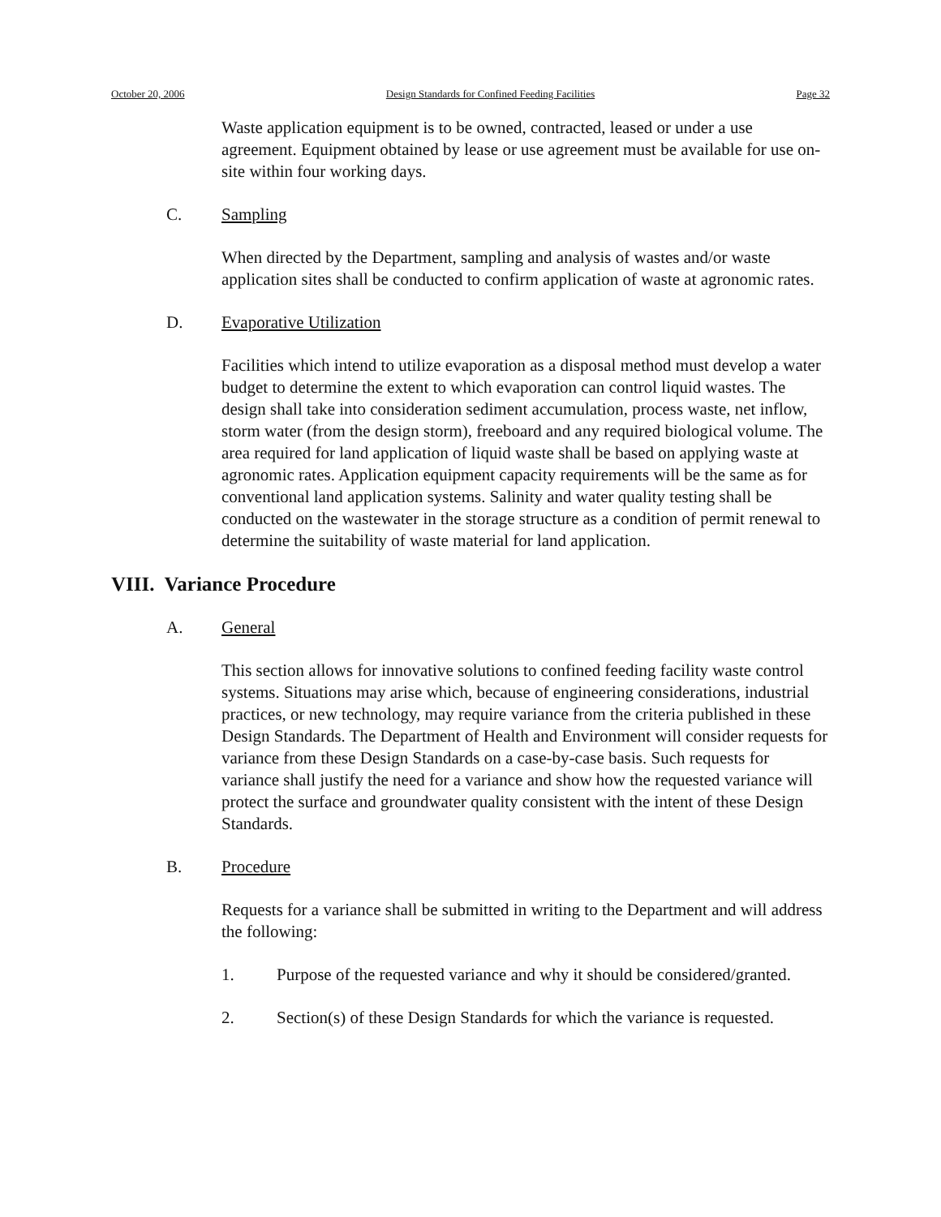October 20, 2006 Design Standards for Confined Feeding Facilities Page 32
Waste application equipment is to be owned, contracted, leased or under a use agreement. Equipment obtained by lease or use agreement must be available for use on-site within four working days.
C. Sampling
When directed by the Department, sampling and analysis of wastes and/or waste application sites shall be conducted to confirm application of waste at agronomic rates.
D. Evaporative Utilization
Facilities which intend to utilize evaporation as a disposal method must develop a water budget to determine the extent to which evaporation can control liquid wastes. The design shall take into consideration sediment accumulation, process waste, net inflow, storm water (from the design storm), freeboard and any required biological volume. The area required for land application of liquid waste shall be based on applying waste at agronomic rates. Application equipment capacity requirements will be the same as for conventional land application systems. Salinity and water quality testing shall be conducted on the wastewater in the storage structure as a condition of permit renewal to determine the suitability of waste material for land application.
VIII. Variance Procedure
A. General
This section allows for innovative solutions to confined feeding facility waste control systems. Situations may arise which, because of engineering considerations, industrial practices, or new technology, may require variance from the criteria published in these Design Standards. The Department of Health and Environment will consider requests for variance from these Design Standards on a case-by-case basis. Such requests for variance shall justify the need for a variance and show how the requested variance will protect the surface and groundwater quality consistent with the intent of these Design Standards.
B. Procedure
Requests for a variance shall be submitted in writing to the Department and will address the following:
1. Purpose of the requested variance and why it should be considered/granted.
2. Section(s) of these Design Standards for which the variance is requested.